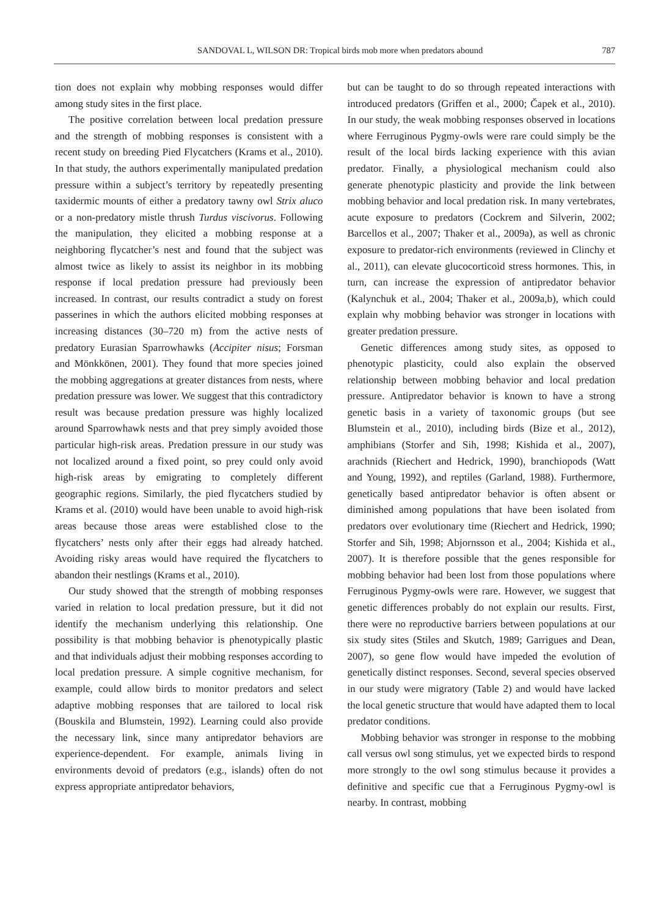SANDOVAL L, WILSON DR: Tropical birds mob more when predators abound 787
tion does not explain why mobbing responses would differ among study sites in the first place.
The positive correlation between local predation pressure and the strength of mobbing responses is consistent with a recent study on breeding Pied Flycatchers (Krams et al., 2010). In that study, the authors experimentally manipulated predation pressure within a subject’s territory by repeatedly presenting taxidermic mounts of either a predatory tawny owl Strix aluco or a non-predatory mistle thrush Turdus viscivorus. Following the manipulation, they elicited a mobbing response at a neighboring flycatcher’s nest and found that the subject was almost twice as likely to assist its neighbor in its mobbing response if local predation pressure had previously been increased. In contrast, our results contradict a study on forest passerines in which the authors elicited mobbing responses at increasing distances (30–720 m) from the active nests of predatory Eurasian Sparrowhawks (Accipiter nisus; Forsman and Mönkkönen, 2001). They found that more species joined the mobbing aggregations at greater distances from nests, where predation pressure was lower. We suggest that this contradictory result was because predation pressure was highly localized around Sparrowhawk nests and that prey simply avoided those particular high-risk areas. Predation pressure in our study was not localized around a fixed point, so prey could only avoid high-risk areas by emigrating to completely different geographic regions. Similarly, the pied flycatchers studied by Krams et al. (2010) would have been unable to avoid high-risk areas because those areas were established close to the flycatchers’ nests only after their eggs had already hatched. Avoiding risky areas would have required the flycatchers to abandon their nestlings (Krams et al., 2010).
Our study showed that the strength of mobbing responses varied in relation to local predation pressure, but it did not identify the mechanism underlying this relationship. One possibility is that mobbing behavior is phenotypically plastic and that individuals adjust their mobbing responses according to local predation pressure. A simple cognitive mechanism, for example, could allow birds to monitor predators and select adaptive mobbing responses that are tailored to local risk (Bouskila and Blumstein, 1992). Learning could also provide the necessary link, since many antipredator behaviors are experience-dependent. For example, animals living in environments devoid of predators (e.g., islands) often do not express appropriate antipredator behaviors,
but can be taught to do so through repeated interactions with introduced predators (Griffen et al., 2000; Čapek et al., 2010). In our study, the weak mobbing responses observed in locations where Ferruginous Pygmy-owls were rare could simply be the result of the local birds lacking experience with this avian predator. Finally, a physiological mechanism could also generate phenotypic plasticity and provide the link between mobbing behavior and local predation risk. In many vertebrates, acute exposure to predators (Cockrem and Silverin, 2002; Barcellos et al., 2007; Thaker et al., 2009a), as well as chronic exposure to predator-rich environments (reviewed in Clinchy et al., 2011), can elevate glucocorticoid stress hormones. This, in turn, can increase the expression of antipredator behavior (Kalynchuk et al., 2004; Thaker et al., 2009a,b), which could explain why mobbing behavior was stronger in locations with greater predation pressure.
Genetic differences among study sites, as opposed to phenotypic plasticity, could also explain the observed relationship between mobbing behavior and local predation pressure. Antipredator behavior is known to have a strong genetic basis in a variety of taxonomic groups (but see Blumstein et al., 2010), including birds (Bize et al., 2012), amphibians (Storfer and Sih, 1998; Kishida et al., 2007), arachnids (Riechert and Hedrick, 1990), branchiopods (Watt and Young, 1992), and reptiles (Garland, 1988). Furthermore, genetically based antipredator behavior is often absent or diminished among populations that have been isolated from predators over evolutionary time (Riechert and Hedrick, 1990; Storfer and Sih, 1998; Abjornsson et al., 2004; Kishida et al., 2007). It is therefore possible that the genes responsible for mobbing behavior had been lost from those populations where Ferruginous Pygmy-owls were rare. However, we suggest that genetic differences probably do not explain our results. First, there were no reproductive barriers between populations at our six study sites (Stiles and Skutch, 1989; Garrigues and Dean, 2007), so gene flow would have impeded the evolution of genetically distinct responses. Second, several species observed in our study were migratory (Table 2) and would have lacked the local genetic structure that would have adapted them to local predator conditions.
Mobbing behavior was stronger in response to the mobbing call versus owl song stimulus, yet we expected birds to respond more strongly to the owl song stimulus because it provides a definitive and specific cue that a Ferruginous Pygmy-owl is nearby. In contrast, mobbing